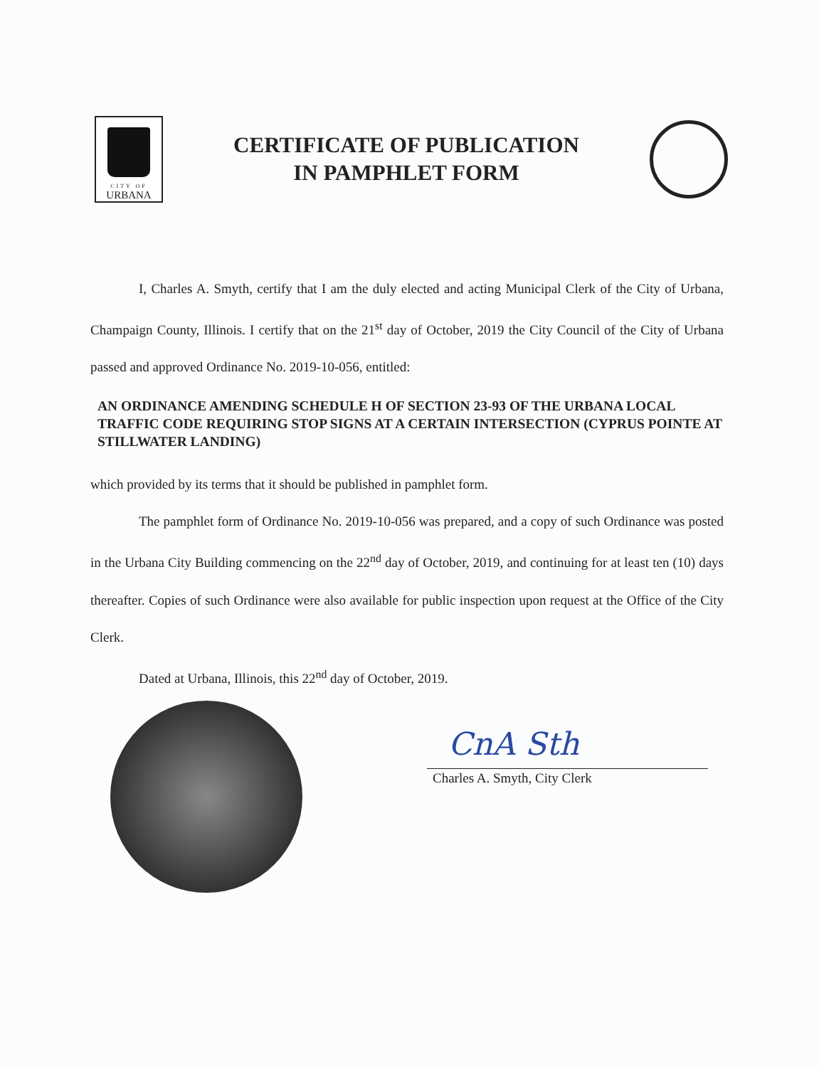CITY OF
URBANA
CERTIFICATE OF PUBLICATION
IN PAMPHLET FORM
I, Charles A. Smyth, certify that I am the duly elected and acting Municipal Clerk of the City of Urbana, Champaign County, Illinois. I certify that on the 21<sup>st</sup> day of October, 2019 the City Council of the City of Urbana passed and approved Ordinance No. 2019-10-056, entitled:
AN ORDINANCE AMENDING SCHEDULE H OF SECTION 23-93 OF THE URBANA LOCAL TRAFFIC CODE REQUIRING STOP SIGNS AT A CERTAIN INTERSECTION (CYPRUS POINTE AT STILLWATER LANDING)
which provided by its terms that it should be published in pamphlet form.
The pamphlet form of Ordinance No. 2019-10-056 was prepared, and a copy of such Ordinance was posted in the Urbana City Building commencing on the 22<sup>nd</sup> day of October, 2019, and continuing for at least ten (10) days thereafter. Copies of such Ordinance were also available for public inspection upon request at the Office of the City Clerk.
Dated at Urbana, Illinois, this 22<sup>nd</sup> day of October, 2019.
CnA Sth
Charles A. Smyth, City Clerk